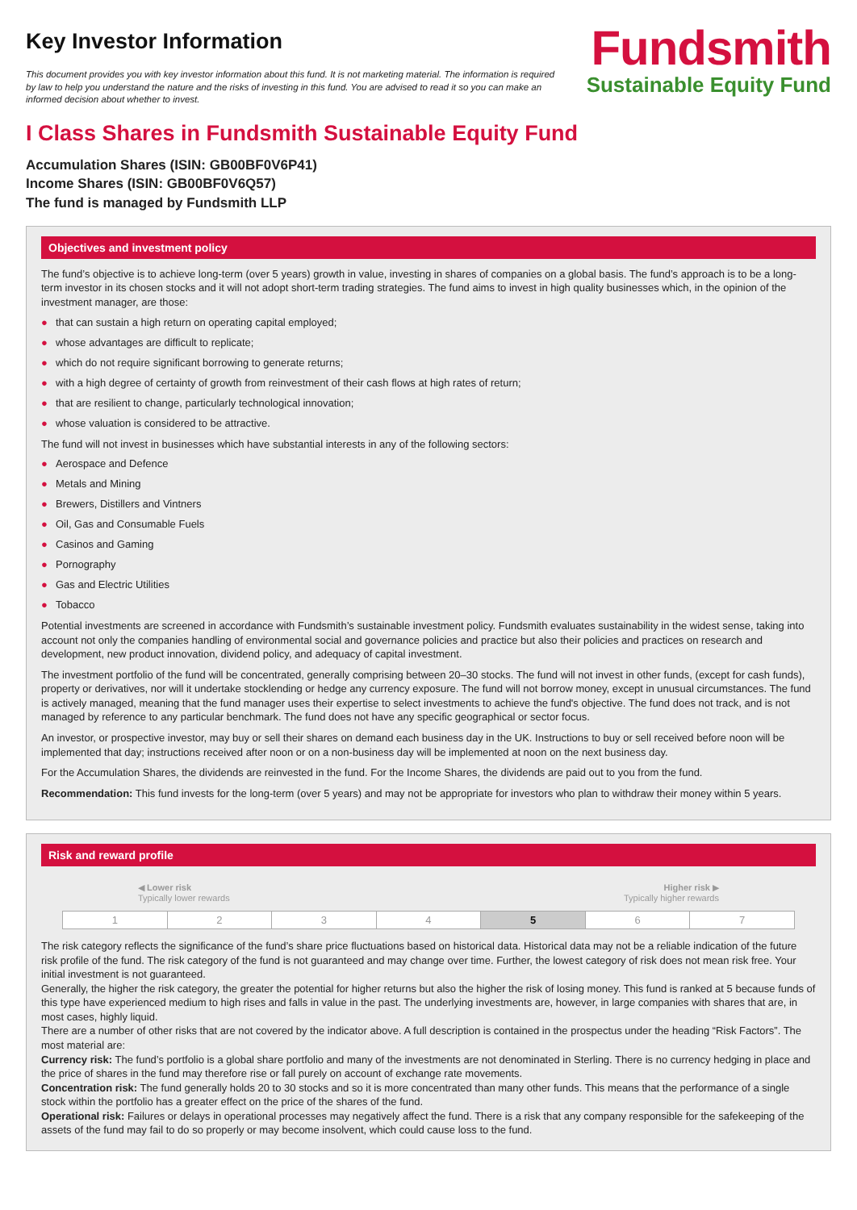Key Investor Information
This document provides you with key investor information about this fund. It is not marketing material. The information is required by law to help you understand the nature and the risks of investing in this fund. You are advised to read it so you can make an informed decision about whether to invest.
Fundsmith
Sustainable Equity Fund
I Class Shares in Fundsmith Sustainable Equity Fund
Accumulation Shares (ISIN: GB00BF0V6P41)
Income Shares (ISIN: GB00BF0V6Q57)
The fund is managed by Fundsmith LLP
Objectives and investment policy
The fund’s objective is to achieve long-term (over 5 years) growth in value, investing in shares of companies on a global basis. The fund’s approach is to be a long-term investor in its chosen stocks and it will not adopt short-term trading strategies. The fund aims to invest in high quality businesses which, in the opinion of the investment manager, are those:
● that can sustain a high return on operating capital employed;
● whose advantages are difficult to replicate;
● which do not require significant borrowing to generate returns;
● with a high degree of certainty of growth from reinvestment of their cash flows at high rates of return;
● that are resilient to change, particularly technological innovation;
● whose valuation is considered to be attractive.
The fund will not invest in businesses which have substantial interests in any of the following sectors:
● Aerospace and Defence
● Metals and Mining
● Brewers, Distillers and Vintners
● Oil, Gas and Consumable Fuels
● Casinos and Gaming
● Pornography
● Gas and Electric Utilities
● Tobacco
Potential investments are screened in accordance with Fundsmith’s sustainable investment policy. Fundsmith evaluates sustainability in the widest sense, taking into account not only the companies handling of environmental social and governance policies and practice but also their policies and practices on research and development, new product innovation, dividend policy, and adequacy of capital investment.
The investment portfolio of the fund will be concentrated, generally comprising between 20–30 stocks. The fund will not invest in other funds, (except for cash funds), property or derivatives, nor will it undertake stocklending or hedge any currency exposure. The fund will not borrow money, except in unusual circumstances. The fund is actively managed, meaning that the fund manager uses their expertise to select investments to achieve the fund's objective. The fund does not track, and is not managed by reference to any particular benchmark. The fund does not have any specific geographical or sector focus.
An investor, or prospective investor, may buy or sell their shares on demand each business day in the UK. Instructions to buy or sell received before noon will be implemented that day; instructions received after noon or on a non-business day will be implemented at noon on the next business day.
For the Accumulation Shares, the dividends are reinvested in the fund. For the Income Shares, the dividends are paid out to you from the fund.
Recommendation: This fund invests for the long-term (over 5 years) and may not be appropriate for investors who plan to withdraw their money within 5 years.
Risk and reward profile
◀ Lower risk
Typically lower rewards
Higher risk ▶
Typically higher rewards
| 1 | 2 | 3 | 4 | 5 | 6 | 7 |
The risk category reflects the significance of the fund’s share price fluctuations based on historical data. Historical data may not be a reliable indication of the future risk profile of the fund. The risk category of the fund is not guaranteed and may change over time. Further, the lowest category of risk does not mean risk free. Your initial investment is not guaranteed.
Generally, the higher the risk category, the greater the potential for higher returns but also the higher the risk of losing money. This fund is ranked at 5 because funds of this type have experienced medium to high rises and falls in value in the past. The underlying investments are, however, in large companies with shares that are, in most cases, highly liquid.
There are a number of other risks that are not covered by the indicator above. A full description is contained in the prospectus under the heading “Risk Factors”. The most material are:
Currency risk: The fund’s portfolio is a global share portfolio and many of the investments are not denominated in Sterling. There is no currency hedging in place and the price of shares in the fund may therefore rise or fall purely on account of exchange rate movements.
Concentration risk: The fund generally holds 20 to 30 stocks and so it is more concentrated than many other funds. This means that the performance of a single stock within the portfolio has a greater effect on the price of the shares of the fund.
Operational risk: Failures or delays in operational processes may negatively affect the fund. There is a risk that any company responsible for the safekeeping of the assets of the fund may fail to do so properly or may become insolvent, which could cause loss to the fund.